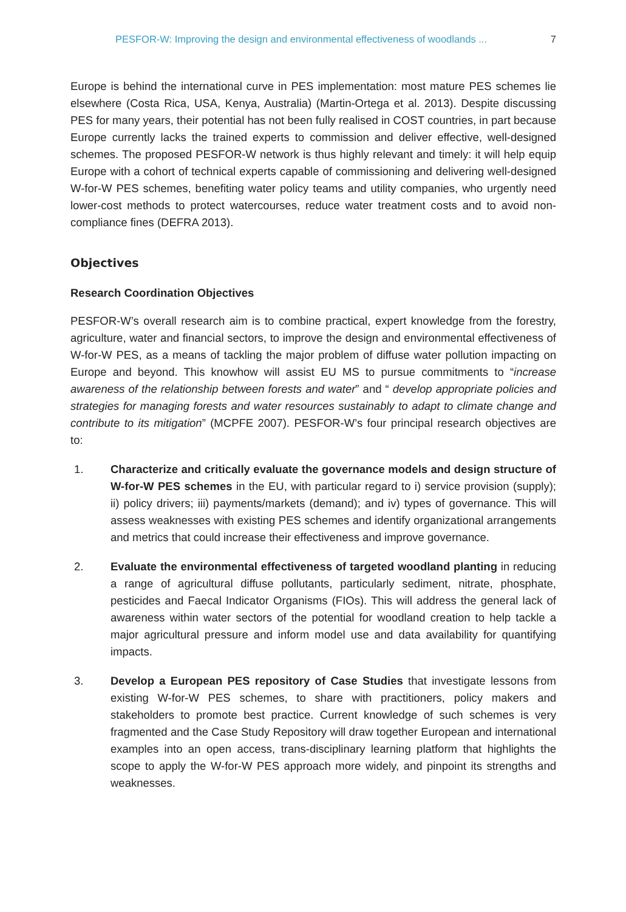PESFOR-W: Improving the design and environmental effectiveness of woodlands ... 7
Europe is behind the international curve in PES implementation: most mature PES schemes lie elsewhere (Costa Rica, USA, Kenya, Australia) (Martin-Ortega et al. 2013). Despite discussing PES for many years, their potential has not been fully realised in COST countries, in part because Europe currently lacks the trained experts to commission and deliver effective, well-designed schemes. The proposed PESFOR-W network is thus highly relevant and timely: it will help equip Europe with a cohort of technical experts capable of commissioning and delivering well-designed W-for-W PES schemes, benefiting water policy teams and utility companies, who urgently need lower-cost methods to protect watercourses, reduce water treatment costs and to avoid non-compliance fines (DEFRA 2013).
Objectives
Research Coordination Objectives
PESFOR-W’s overall research aim is to combine practical, expert knowledge from the forestry, agriculture, water and financial sectors, to improve the design and environmental effectiveness of W-for-W PES, as a means of tackling the major problem of diffuse water pollution impacting on Europe and beyond. This knowhow will assist EU MS to pursue commitments to “increase awareness of the relationship between forests and water” and “ develop appropriate policies and strategies for managing forests and water resources sustainably to adapt to climate change and contribute to its mitigation” (MCPFE 2007). PESFOR-W’s four principal research objectives are to:
1. Characterize and critically evaluate the governance models and design structure of W-for-W PES schemes in the EU, with particular regard to i) service provision (supply); ii) policy drivers; iii) payments/markets (demand); and iv) types of governance. This will assess weaknesses with existing PES schemes and identify organizational arrangements and metrics that could increase their effectiveness and improve governance.
2. Evaluate the environmental effectiveness of targeted woodland planting in reducing a range of agricultural diffuse pollutants, particularly sediment, nitrate, phosphate, pesticides and Faecal Indicator Organisms (FIOs). This will address the general lack of awareness within water sectors of the potential for woodland creation to help tackle a major agricultural pressure and inform model use and data availability for quantifying impacts.
3. Develop a European PES repository of Case Studies that investigate lessons from existing W-for-W PES schemes, to share with practitioners, policy makers and stakeholders to promote best practice. Current knowledge of such schemes is very fragmented and the Case Study Repository will draw together European and international examples into an open access, trans-disciplinary learning platform that highlights the scope to apply the W-for-W PES approach more widely, and pinpoint its strengths and weaknesses.